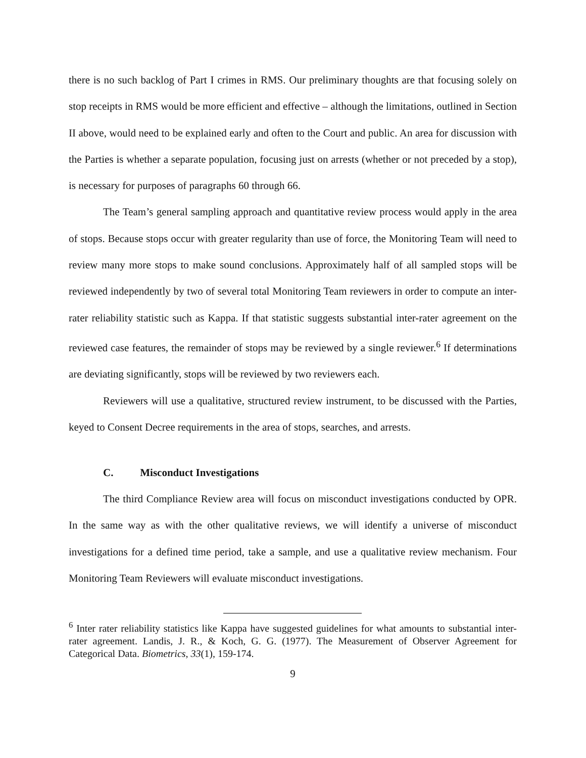there is no such backlog of Part I crimes in RMS. Our preliminary thoughts are that focusing solely on stop receipts in RMS would be more efficient and effective – although the limitations, outlined in Section II above, would need to be explained early and often to the Court and public. An area for discussion with the Parties is whether a separate population, focusing just on arrests (whether or not preceded by a stop), is necessary for purposes of paragraphs 60 through 66.
The Team’s general sampling approach and quantitative review process would apply in the area of stops. Because stops occur with greater regularity than use of force, the Monitoring Team will need to review many more stops to make sound conclusions. Approximately half of all sampled stops will be reviewed independently by two of several total Monitoring Team reviewers in order to compute an inter-rater reliability statistic such as Kappa. If that statistic suggests substantial inter-rater agreement on the reviewed case features, the remainder of stops may be reviewed by a single reviewer.<sup>6</sup> If determinations are deviating significantly, stops will be reviewed by two reviewers each.
Reviewers will use a qualitative, structured review instrument, to be discussed with the Parties, keyed to Consent Decree requirements in the area of stops, searches, and arrests.
C. Misconduct Investigations
The third Compliance Review area will focus on misconduct investigations conducted by OPR. In the same way as with the other qualitative reviews, we will identify a universe of misconduct investigations for a defined time period, take a sample, and use a qualitative review mechanism. Four Monitoring Team Reviewers will evaluate misconduct investigations.
<sup>6</sup> Inter rater reliability statistics like Kappa have suggested guidelines for what amounts to substantial inter-rater agreement. Landis, J. R., & Koch, G. G. (1977). The Measurement of Observer Agreement for Categorical Data. Biometrics, 33(1), 159-174.
9